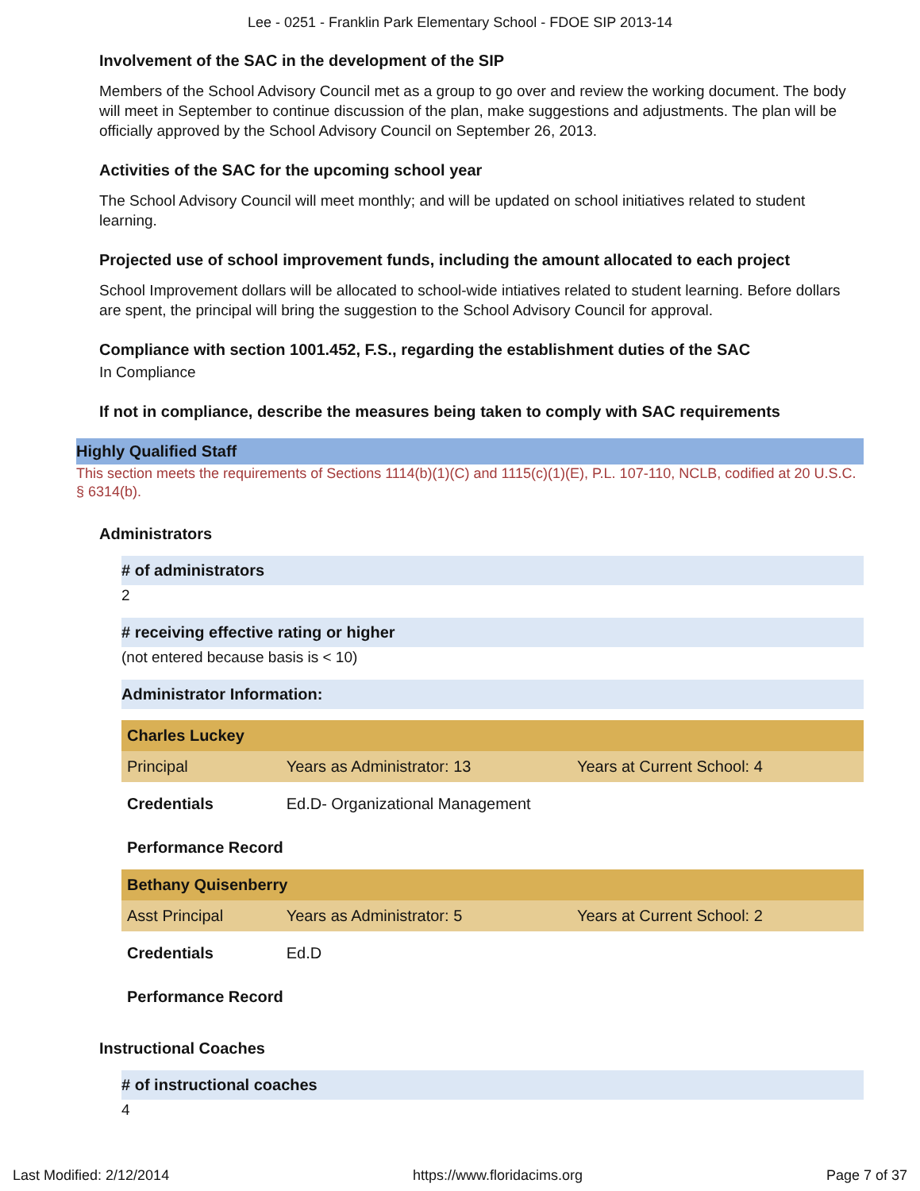Lee - 0251 - Franklin Park Elementary School - FDOE SIP 2013-14
Involvement of the SAC in the development of the SIP
Members of the School Advisory Council met as a group to go over and review the working document. The body will meet in September to continue discussion of the plan, make suggestions and adjustments. The plan will be officially approved by the School Advisory Council on September 26, 2013.
Activities of the SAC for the upcoming school year
The School Advisory Council will meet monthly; and will be updated on school initiatives related to student learning.
Projected use of school improvement funds, including the amount allocated to each project
School Improvement dollars will be allocated to school-wide intiatives related to student learning. Before dollars are spent, the principal will bring the suggestion to the School Advisory Council for approval.
Compliance with section 1001.452, F.S., regarding the establishment duties of the SAC
In Compliance
If not in compliance, describe the measures being taken to comply with SAC requirements
Highly Qualified Staff
This section meets the requirements of Sections 1114(b)(1)(C) and 1115(c)(1)(E), P.L. 107-110, NCLB, codified at 20 U.S.C. § 6314(b).
Administrators
# of administrators
2
# receiving effective rating or higher
(not entered because basis is < 10)
Administrator Information:
| Charles Luckey | | |
| Principal | Years as Administrator: 13 | Years at Current School: 4 |
| Credentials | Ed.D- Organizational Management | |
| Performance Record | | |
| Bethany Quisenberry | | |
| Asst Principal | Years as Administrator: 5 | Years at Current School: 2 |
| Credentials | Ed.D | |
| Performance Record | | |
Instructional Coaches
# of instructional coaches
4
Last Modified: 2/12/2014 https://www.floridacims.org Page 7 of 37